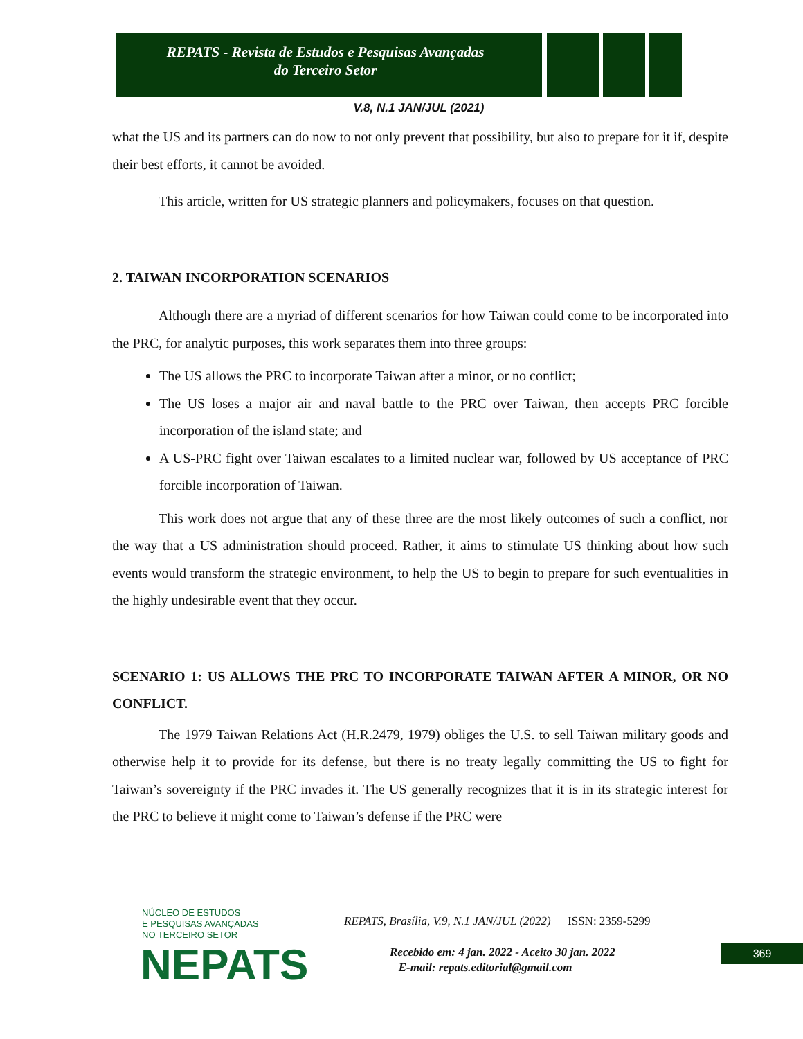REPATS - Revista de Estudos e Pesquisas Avançadas
do Terceiro Setor
V.8, N.1 JAN/JUL (2021)
what the US and its partners can do now to not only prevent that possibility, but also to prepare for it if, despite their best efforts, it cannot be avoided.
This article, written for US strategic planners and policymakers, focuses on that question.
2. TAIWAN INCORPORATION SCENARIOS
Although there are a myriad of different scenarios for how Taiwan could come to be incorporated into the PRC, for analytic purposes, this work separates them into three groups:
The US allows the PRC to incorporate Taiwan after a minor, or no conflict;
The US loses a major air and naval battle to the PRC over Taiwan, then accepts PRC forcible incorporation of the island state; and
A US-PRC fight over Taiwan escalates to a limited nuclear war, followed by US acceptance of PRC forcible incorporation of Taiwan.
This work does not argue that any of these three are the most likely outcomes of such a conflict, nor the way that a US administration should proceed. Rather, it aims to stimulate US thinking about how such events would transform the strategic environment, to help the US to begin to prepare for such eventualities in the highly undesirable event that they occur.
SCENARIO 1: US ALLOWS THE PRC TO INCORPORATE TAIWAN AFTER A MINOR, OR NO CONFLICT.
The 1979 Taiwan Relations Act (H.R.2479, 1979) obliges the U.S. to sell Taiwan military goods and otherwise help it to provide for its defense, but there is no treaty legally committing the US to fight for Taiwan’s sovereignty if the PRC invades it. The US generally recognizes that it is in its strategic interest for the PRC to believe it might come to Taiwan’s defense if the PRC were
NÚCLEO DE ESTUDOS
E PESQUISAS AVANÇADAS
NO TERCEIRO SETOR
NEPATS
REPATS, Brasília, V.9, N.1 JAN/JUL (2022) ISSN: 2359-5299
Recebido em: 4 jan. 2022 - Aceito 30 jan. 2022
E-mail: repats.editorial@gmail.com
369